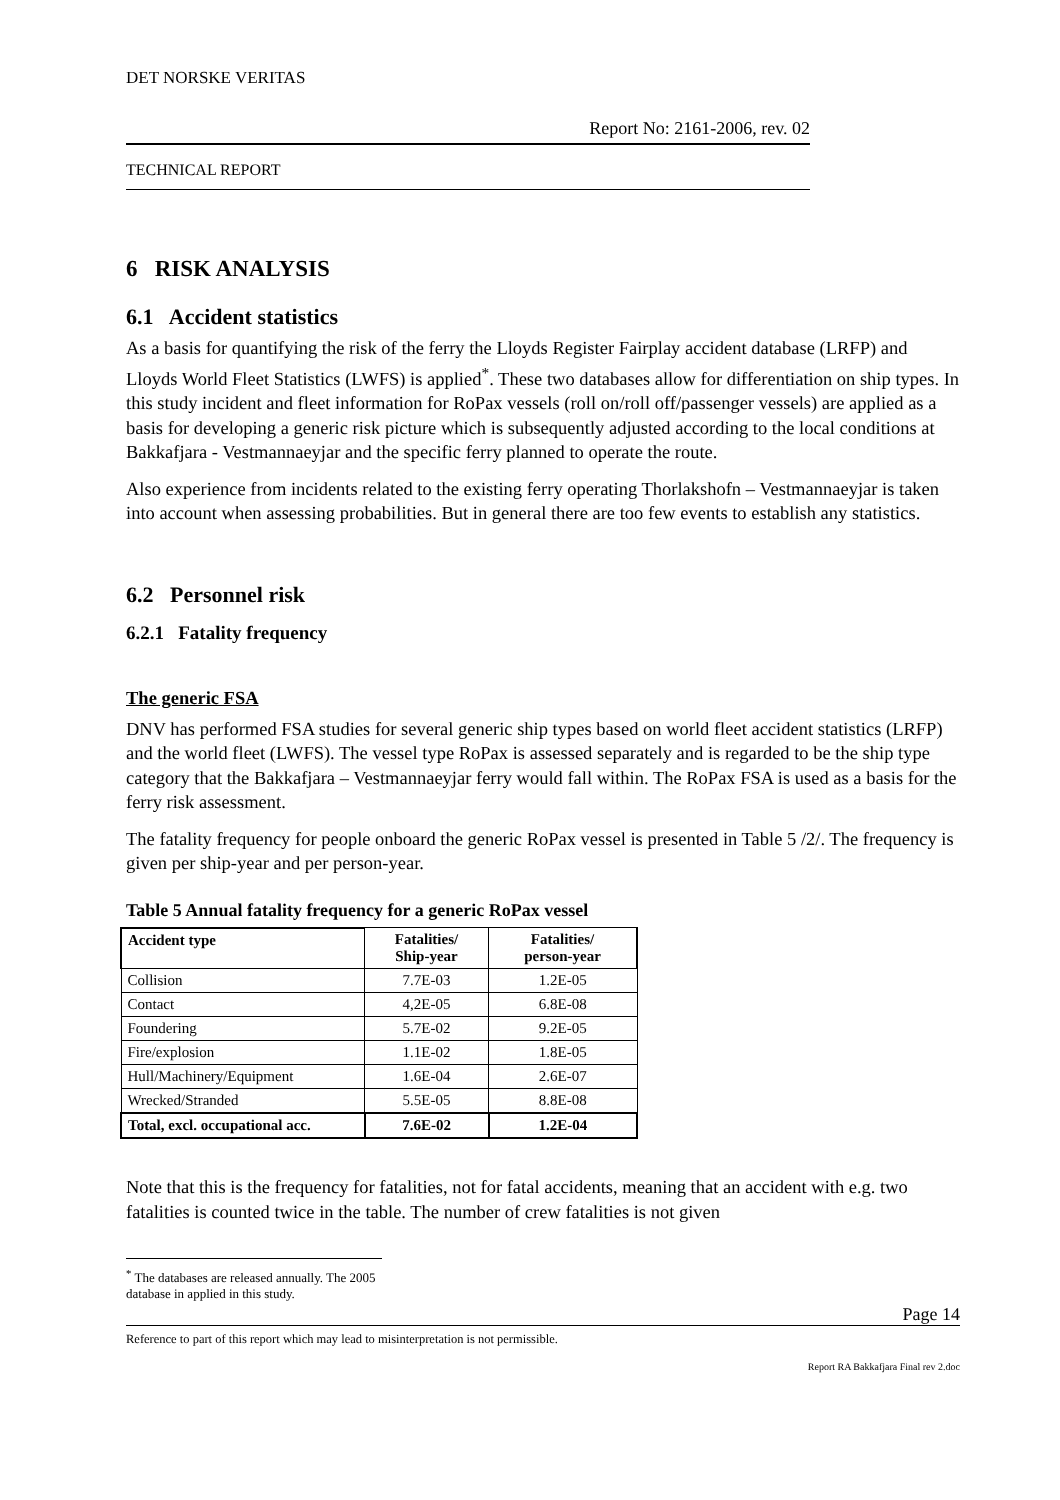DET NORSKE VERITAS
Report No: 2161-2006, rev. 02
TECHNICAL REPORT
6 RISK ANALYSIS
6.1 Accident statistics
As a basis for quantifying the risk of the ferry the Lloyds Register Fairplay accident database (LRFP) and Lloyds World Fleet Statistics (LWFS) is applied<sup>*</sup>. These two databases allow for differentiation on ship types. In this study incident and fleet information for RoPax vessels (roll on/roll off/passenger vessels) are applied as a basis for developing a generic risk picture which is subsequently adjusted according to the local conditions at Bakkafjara - Vestmannaeyjar and the specific ferry planned to operate the route.
Also experience from incidents related to the existing ferry operating Thorlakshofn – Vestmannaeyjar is taken into account when assessing probabilities. But in general there are too few events to establish any statistics.
6.2 Personnel risk
6.2.1 Fatality frequency
The generic FSA
DNV has performed FSA studies for several generic ship types based on world fleet accident statistics (LRFP) and the world fleet (LWFS). The vessel type RoPax is assessed separately and is regarded to be the ship type category that the Bakkafjara – Vestmannaeyjar ferry would fall within. The RoPax FSA is used as a basis for the ferry risk assessment.
The fatality frequency for people onboard the generic RoPax vessel is presented in Table 5 /2/. The frequency is given per ship-year and per person-year.
Table 5 Annual fatality frequency for a generic RoPax vessel
| Accident type | Fatalities/ Ship-year | Fatalities/ person-year |
| --- | --- | --- |
| Collision | 7.7E-03 | 1.2E-05 |
| Contact | 4,2E-05 | 6.8E-08 |
| Foundering | 5.7E-02 | 9.2E-05 |
| Fire/explosion | 1.1E-02 | 1.8E-05 |
| Hull/Machinery/Equipment | 1.6E-04 | 2.6E-07 |
| Wrecked/Stranded | 5.5E-05 | 8.8E-08 |
| Total, excl. occupational acc. | 7.6E-02 | 1.2E-04 |
Note that this is the frequency for fatalities, not for fatal accidents, meaning that an accident with e.g. two fatalities is counted twice in the table. The number of crew fatalities is not given
<sup>*</sup> The databases are released annually. The 2005 database in applied in this study.
Page 14
Reference to part of this report which may lead to misinterpretation is not permissible.
Report RA Bakkafjara Final rev 2.doc